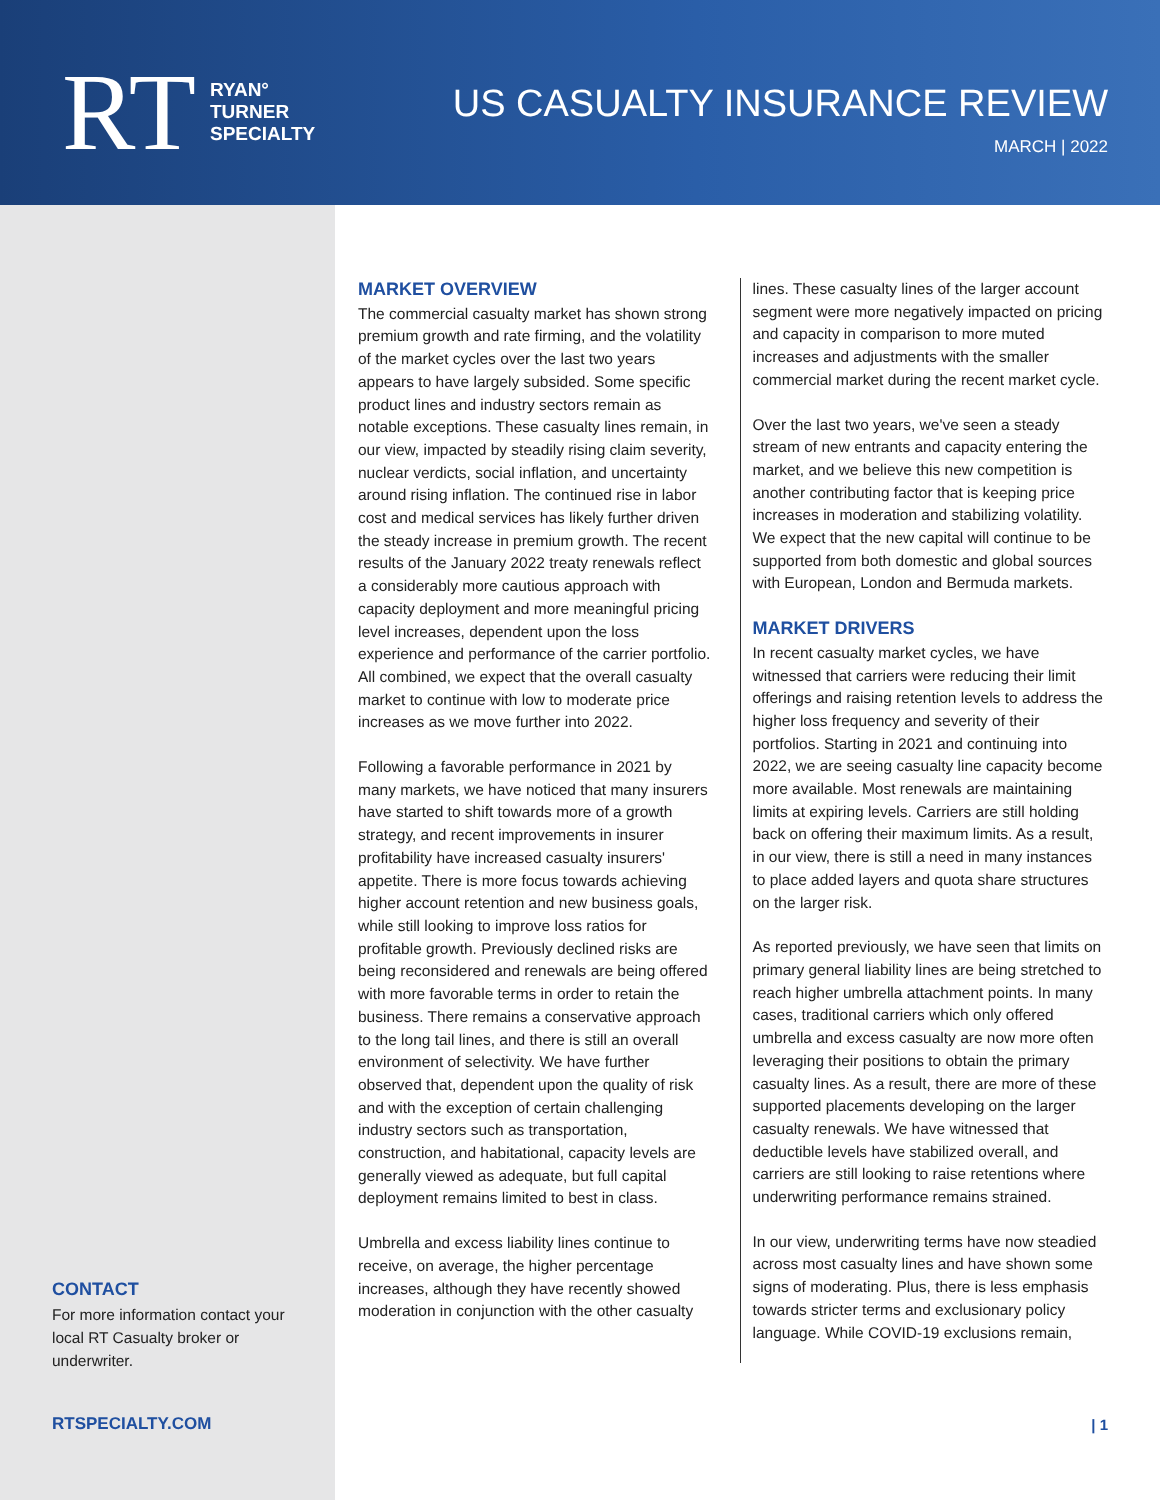RT
RYAN°
TURNER
SPECIALTY
US CASUALTY INSURANCE REVIEW
MARCH | 2022
CONTACT
For more information contact your local RT Casualty broker or underwriter.
MARKET OVERVIEW
The commercial casualty market has shown strong premium growth and rate firming, and the volatility of the market cycles over the last two years appears to have largely subsided. Some specific product lines and industry sectors remain as notable exceptions. These casualty lines remain, in our view, impacted by steadily rising claim severity, nuclear verdicts, social inflation, and uncertainty around rising inflation. The continued rise in labor cost and medical services has likely further driven the steady increase in premium growth. The recent results of the January 2022 treaty renewals reflect a considerably more cautious approach with capacity deployment and more meaningful pricing level increases, dependent upon the loss experience and performance of the carrier portfolio. All combined, we expect that the overall casualty market to continue with low to moderate price increases as we move further into 2022.
Following a favorable performance in 2021 by many markets, we have noticed that many insurers have started to shift towards more of a growth strategy, and recent improvements in insurer profitability have increased casualty insurers' appetite. There is more focus towards achieving higher account retention and new business goals, while still looking to improve loss ratios for profitable growth. Previously declined risks are being reconsidered and renewals are being offered with more favorable terms in order to retain the business. There remains a conservative approach to the long tail lines, and there is still an overall environment of selectivity. We have further observed that, dependent upon the quality of risk and with the exception of certain challenging industry sectors such as transportation, construction, and habitational, capacity levels are generally viewed as adequate, but full capital deployment remains limited to best in class.
Umbrella and excess liability lines continue to receive, on average, the higher percentage increases, although they have recently showed moderation in conjunction with the other casualty
lines. These casualty lines of the larger account segment were more negatively impacted on pricing and capacity in comparison to more muted increases and adjustments with the smaller commercial market during the recent market cycle.
Over the last two years, we've seen a steady stream of new entrants and capacity entering the market, and we believe this new competition is another contributing factor that is keeping price increases in moderation and stabilizing volatility. We expect that the new capital will continue to be supported from both domestic and global sources with European, London and Bermuda markets.
MARKET DRIVERS
In recent casualty market cycles, we have witnessed that carriers were reducing their limit offerings and raising retention levels to address the higher loss frequency and severity of their portfolios. Starting in 2021 and continuing into 2022, we are seeing casualty line capacity become more available. Most renewals are maintaining limits at expiring levels. Carriers are still holding back on offering their maximum limits. As a result, in our view, there is still a need in many instances to place added layers and quota share structures on the larger risk.
As reported previously, we have seen that limits on primary general liability lines are being stretched to reach higher umbrella attachment points. In many cases, traditional carriers which only offered umbrella and excess casualty are now more often leveraging their positions to obtain the primary casualty lines. As a result, there are more of these supported placements developing on the larger casualty renewals. We have witnessed that deductible levels have stabilized overall, and carriers are still looking to raise retentions where underwriting performance remains strained.
In our view, underwriting terms have now steadied across most casualty lines and have shown some signs of moderating. Plus, there is less emphasis towards stricter terms and exclusionary policy language. While COVID-19 exclusions remain,
RTSPECIALTY.COM | 1